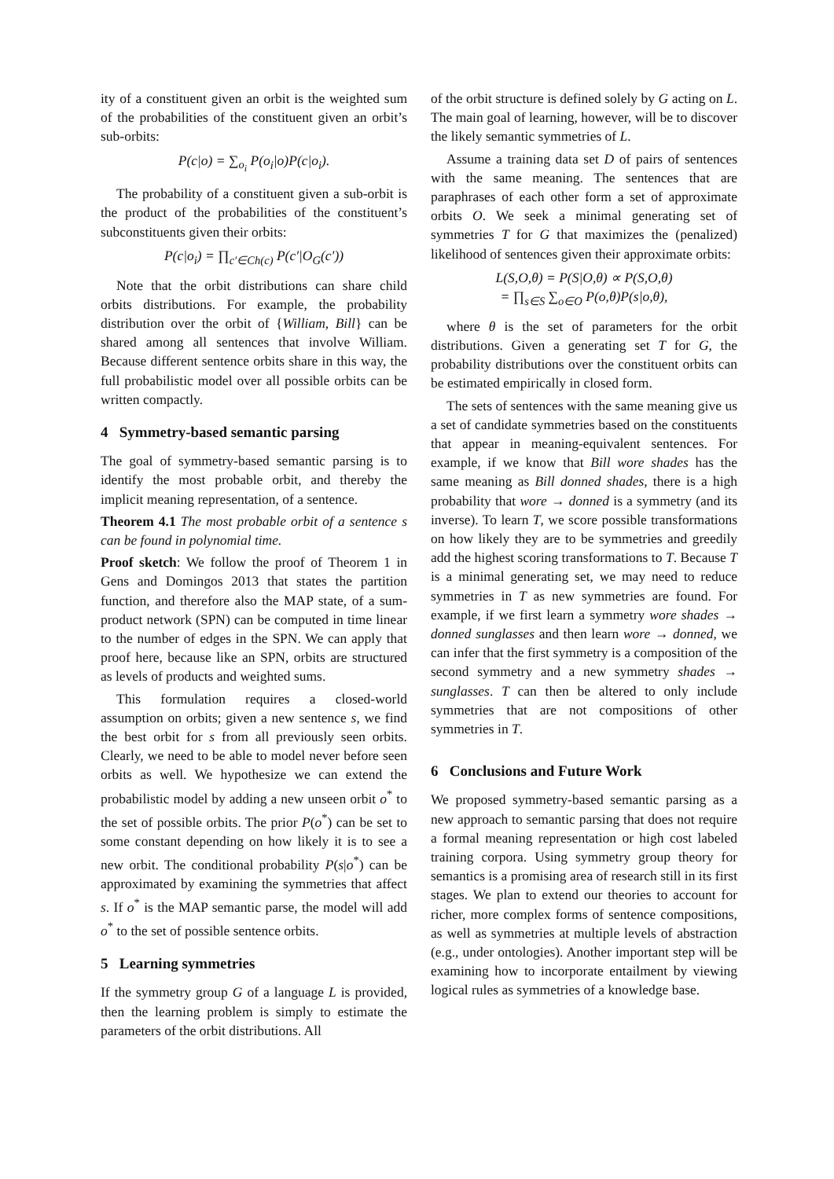ity of a constituent given an orbit is the weighted sum of the probabilities of the constituent given an orbit’s sub-orbits:
P(c|o) = ∑<sub>o<sub>i</sub></sub> P(o<sub>i</sub>|o)P(c|o<sub>i</sub>).
The probability of a constituent given a sub-orbit is the product of the probabilities of the constituent’s subconstituents given their orbits:
P(c|o<sub>i</sub>) = ∏<sub>c′∈Ch(c)</sub> P(c′|O<sub>G</sub>(c′))
Note that the orbit distributions can share child orbits distributions. For example, the probability distribution over the orbit of {William, Bill} can be shared among all sentences that involve William. Because different sentence orbits share in this way, the full probabilistic model over all possible orbits can be written compactly.
4 Symmetry-based semantic parsing
The goal of symmetry-based semantic parsing is to identify the most probable orbit, and thereby the implicit meaning representation, of a sentence.
Theorem 4.1 The most probable orbit of a sentence s can be found in polynomial time.
Proof sketch: We follow the proof of Theorem 1 in Gens and Domingos 2013 that states the partition function, and therefore also the MAP state, of a sum-product network (SPN) can be computed in time linear to the number of edges in the SPN. We can apply that proof here, because like an SPN, orbits are structured as levels of products and weighted sums.
This formulation requires a closed-world assumption on orbits; given a new sentence s, we find the best orbit for s from all previously seen orbits. Clearly, we need to be able to model never before seen orbits as well. We hypothesize we can extend the probabilistic model by adding a new unseen orbit o<sup>*</sup> to the set of possible orbits. The prior P(o<sup>*</sup>) can be set to some constant depending on how likely it is to see a new orbit. The conditional probability P(s|o<sup>*</sup>) can be approximated by examining the symmetries that affect s. If o<sup>*</sup> is the MAP semantic parse, the model will add o<sup>*</sup> to the set of possible sentence orbits.
5 Learning symmetries
If the symmetry group G of a language L is provided, then the learning problem is simply to estimate the parameters of the orbit distributions. All
of the orbit structure is defined solely by G acting on L. The main goal of learning, however, will be to discover the likely semantic symmetries of L.
Assume a training data set D of pairs of sentences with the same meaning. The sentences that are paraphrases of each other form a set of approximate orbits O. We seek a minimal generating set of symmetries T for G that maximizes the (penalized) likelihood of sentences given their approximate orbits:
L(S,O,θ) = P(S|O,θ) ∝ P(S,O,θ)
= ∏<sub>s∈S</sub> ∑<sub>o∈O</sub> P(o,θ)P(s|o,θ),
where θ is the set of parameters for the orbit distributions. Given a generating set T for G, the probability distributions over the constituent orbits can be estimated empirically in closed form.
The sets of sentences with the same meaning give us a set of candidate symmetries based on the constituents that appear in meaning-equivalent sentences. For example, if we know that Bill wore shades has the same meaning as Bill donned shades, there is a high probability that wore → donned is a symmetry (and its inverse). To learn T, we score possible transformations on how likely they are to be symmetries and greedily add the highest scoring transformations to T. Because T is a minimal generating set, we may need to reduce symmetries in T as new symmetries are found. For example, if we first learn a symmetry wore shades → donned sunglasses and then learn wore → donned, we can infer that the first symmetry is a composition of the second symmetry and a new symmetry shades → sunglasses. T can then be altered to only include symmetries that are not compositions of other symmetries in T.
6 Conclusions and Future Work
We proposed symmetry-based semantic parsing as a new approach to semantic parsing that does not require a formal meaning representation or high cost labeled training corpora. Using symmetry group theory for semantics is a promising area of research still in its first stages. We plan to extend our theories to account for richer, more complex forms of sentence compositions, as well as symmetries at multiple levels of abstraction (e.g., under ontologies). Another important step will be examining how to incorporate entailment by viewing logical rules as symmetries of a knowledge base.